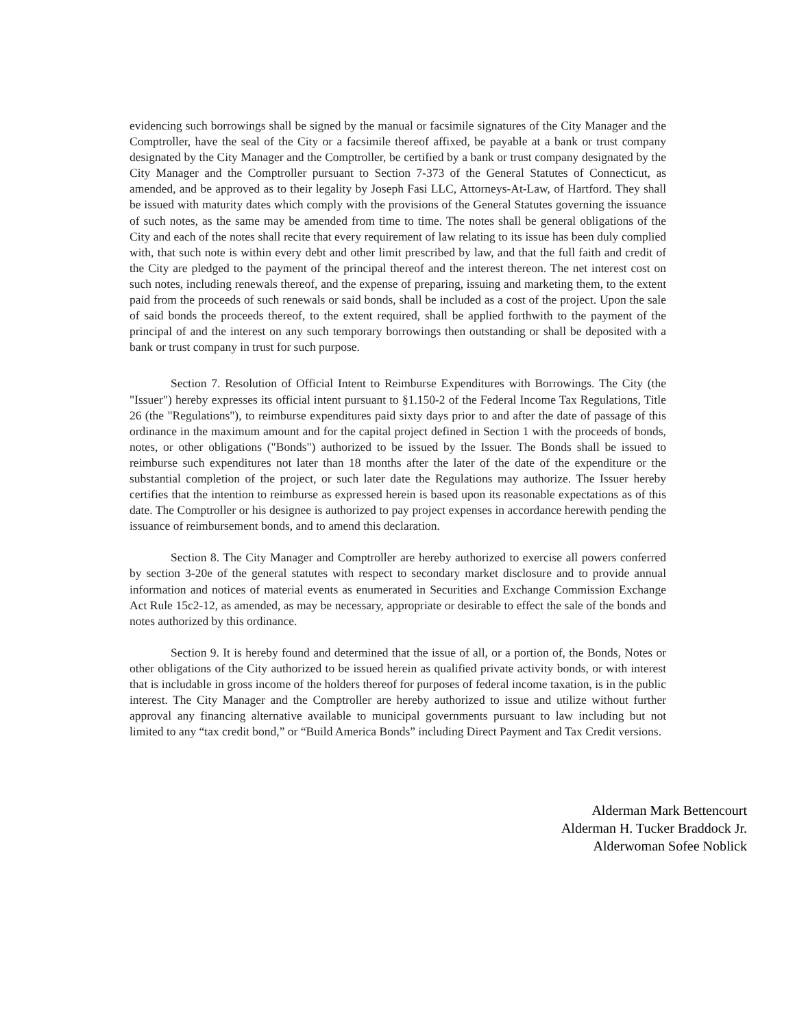evidencing such borrowings shall be signed by the manual or facsimile signatures of the City Manager and the Comptroller, have the seal of the City or a facsimile thereof affixed, be payable at a bank or trust company designated by the City Manager and the Comptroller, be certified by a bank or trust company designated by the City Manager and the Comptroller pursuant to Section 7-373 of the General Statutes of Connecticut, as amended, and be approved as to their legality by Joseph Fasi LLC, Attorneys-At-Law, of Hartford. They shall be issued with maturity dates which comply with the provisions of the General Statutes governing the issuance of such notes, as the same may be amended from time to time. The notes shall be general obligations of the City and each of the notes shall recite that every requirement of law relating to its issue has been duly complied with, that such note is within every debt and other limit prescribed by law, and that the full faith and credit of the City are pledged to the payment of the principal thereof and the interest thereon. The net interest cost on such notes, including renewals thereof, and the expense of preparing, issuing and marketing them, to the extent paid from the proceeds of such renewals or said bonds, shall be included as a cost of the project. Upon the sale of said bonds the proceeds thereof, to the extent required, shall be applied forthwith to the payment of the principal of and the interest on any such temporary borrowings then outstanding or shall be deposited with a bank or trust company in trust for such purpose.
Section 7. Resolution of Official Intent to Reimburse Expenditures with Borrowings. The City (the "Issuer") hereby expresses its official intent pursuant to §1.150-2 of the Federal Income Tax Regulations, Title 26 (the "Regulations"), to reimburse expenditures paid sixty days prior to and after the date of passage of this ordinance in the maximum amount and for the capital project defined in Section 1 with the proceeds of bonds, notes, or other obligations ("Bonds") authorized to be issued by the Issuer. The Bonds shall be issued to reimburse such expenditures not later than 18 months after the later of the date of the expenditure or the substantial completion of the project, or such later date the Regulations may authorize. The Issuer hereby certifies that the intention to reimburse as expressed herein is based upon its reasonable expectations as of this date. The Comptroller or his designee is authorized to pay project expenses in accordance herewith pending the issuance of reimbursement bonds, and to amend this declaration.
Section 8. The City Manager and Comptroller are hereby authorized to exercise all powers conferred by section 3-20e of the general statutes with respect to secondary market disclosure and to provide annual information and notices of material events as enumerated in Securities and Exchange Commission Exchange Act Rule 15c2-12, as amended, as may be necessary, appropriate or desirable to effect the sale of the bonds and notes authorized by this ordinance.
Section 9. It is hereby found and determined that the issue of all, or a portion of, the Bonds, Notes or other obligations of the City authorized to be issued herein as qualified private activity bonds, or with interest that is includable in gross income of the holders thereof for purposes of federal income taxation, is in the public interest. The City Manager and the Comptroller are hereby authorized to issue and utilize without further approval any financing alternative available to municipal governments pursuant to law including but not limited to any “tax credit bond,” or “Build America Bonds” including Direct Payment and Tax Credit versions.
Alderman Mark Bettencourt
Alderman H. Tucker Braddock Jr.
Alderwoman Sofee Noblick